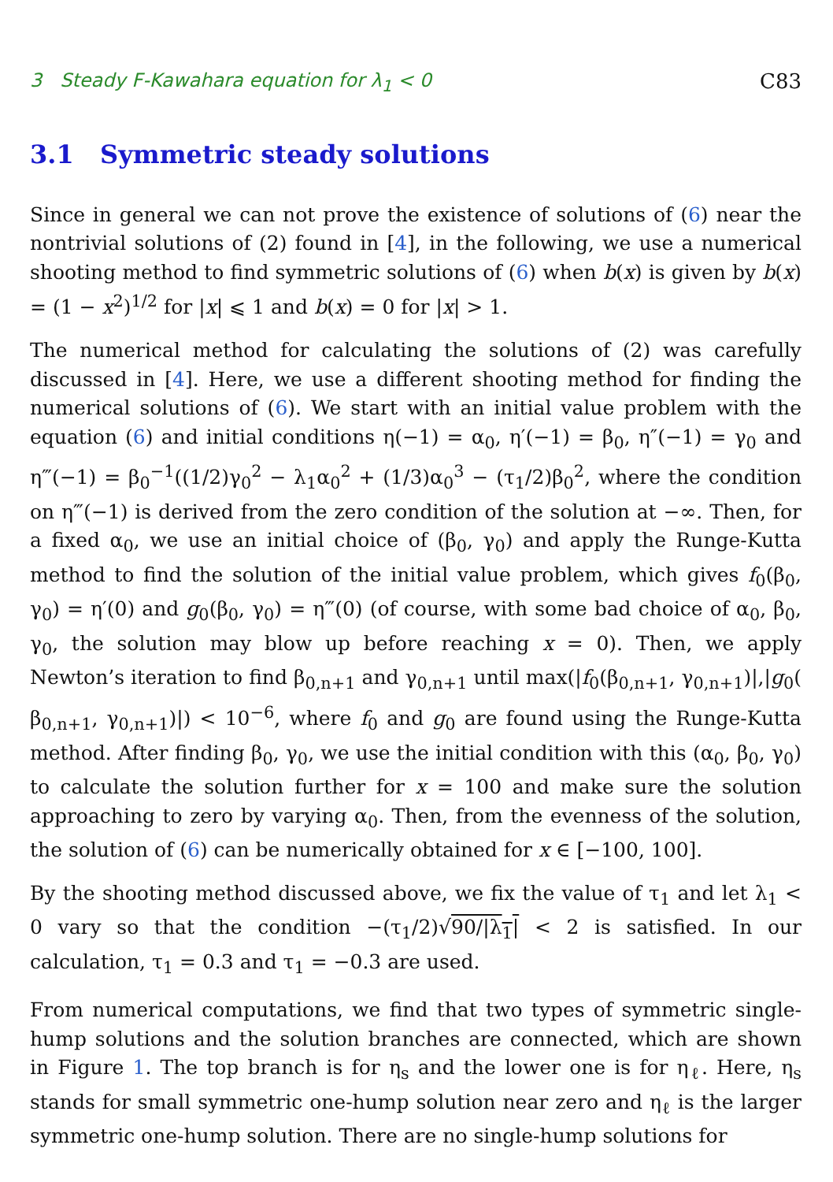3 Steady F-Kawahara equation for λ<sub>1</sub> < 0 C83
3.1 Symmetric steady solutions
Since in general we can not prove the existence of solutions of (6) near the nontrivial solutions of (2) found in [4], in the following, we use a numerical shooting method to find symmetric solutions of (6) when b(x) is given by b(x) = (1 − x<sup>2</sup>)<sup>1/2</sup> for |x| ⩽ 1 and b(x) = 0 for |x| > 1.
The numerical method for calculating the solutions of (2) was carefully discussed in [4]. Here, we use a different shooting method for finding the numerical solutions of (6). We start with an initial value problem with the equation (6) and initial conditions η(−1) = α<sub>0</sub>, η′(−1) = β<sub>0</sub>, η″(−1) = γ<sub>0</sub> and η‴(−1) = β<sub>0</sub><sup>−1</sup>((1/2)γ<sub>0</sub><sup>2</sup> − λ<sub>1</sub>α<sub>0</sub><sup>2</sup> + (1/3)α<sub>0</sub><sup>3</sup> − (τ<sub>1</sub>/2)β<sub>0</sub><sup>2</sup>, where the condition on η‴(−1) is derived from the zero condition of the solution at −∞. Then, for a fixed α<sub>0</sub>, we use an initial choice of (β<sub>0</sub>, γ<sub>0</sub>) and apply the Runge-Kutta method to find the solution of the initial value problem, which gives f<sub>0</sub>(β<sub>0</sub>, γ<sub>0</sub>) = η′(0) and g<sub>0</sub>(β<sub>0</sub>, γ<sub>0</sub>) = η‴(0) (of course, with some bad choice of α<sub>0</sub>, β<sub>0</sub>, γ<sub>0</sub>, the solution may blow up before reaching x = 0). Then, we apply Newton’s iteration to find β<sub>0,n+1</sub> and γ<sub>0,n+1</sub> until max(|f<sub>0</sub>(β<sub>0,n+1</sub>, γ<sub>0,n+1</sub>)|,|g<sub>0</sub>( β<sub>0,n+1</sub>, γ<sub>0,n+1</sub>)|) < 10<sup>−6</sup>, where f<sub>0</sub> and g<sub>0</sub> are found using the Runge-Kutta method. After finding β<sub>0</sub>, γ<sub>0</sub>, we use the initial condition with this (α<sub>0</sub>, β<sub>0</sub>, γ<sub>0</sub>) to calculate the solution further for x = 100 and make sure the solution approaching to zero by varying α<sub>0</sub>. Then, from the evenness of the solution, the solution of (6) can be numerically obtained for x ∈ [−100, 100].
By the shooting method discussed above, we fix the value of τ<sub>1</sub> and let λ<sub>1</sub> < 0 vary so that the condition −(τ<sub>1</sub>/2)√90/|λ<sub>1</sub>| < 2 is satisfied. In our calculation, τ<sub>1</sub> = 0.3 and τ<sub>1</sub> = −0.3 are used.
From numerical computations, we find that two types of symmetric single-hump solutions and the solution branches are connected, which are shown in Figure 1. The top branch is for η<sub>s</sub> and the lower one is for η<sub>ℓ</sub>. Here, η<sub>s</sub> stands for small symmetric one-hump solution near zero and η<sub>ℓ</sub> is the larger symmetric one-hump solution. There are no single-hump solutions for